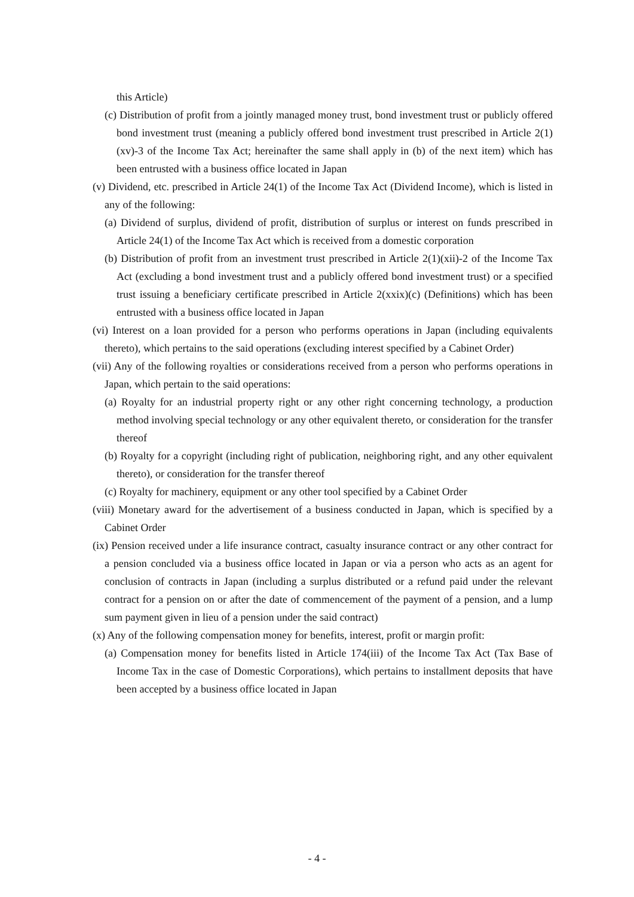this Article)
(c) Distribution of profit from a jointly managed money trust, bond investment trust or publicly offered bond investment trust (meaning a publicly offered bond investment trust prescribed in Article 2(1)(xv)-3 of the Income Tax Act; hereinafter the same shall apply in (b) of the next item) which has been entrusted with a business office located in Japan
(v) Dividend, etc. prescribed in Article 24(1) of the Income Tax Act (Dividend Income), which is listed in any of the following:
(a) Dividend of surplus, dividend of profit, distribution of surplus or interest on funds prescribed in Article 24(1) of the Income Tax Act which is received from a domestic corporation
(b) Distribution of profit from an investment trust prescribed in Article 2(1)(xii)-2 of the Income Tax Act (excluding a bond investment trust and a publicly offered bond investment trust) or a specified trust issuing a beneficiary certificate prescribed in Article 2(xxix)(c) (Definitions) which has been entrusted with a business office located in Japan
(vi) Interest on a loan provided for a person who performs operations in Japan (including equivalents thereto), which pertains to the said operations (excluding interest specified by a Cabinet Order)
(vii) Any of the following royalties or considerations received from a person who performs operations in Japan, which pertain to the said operations:
(a) Royalty for an industrial property right or any other right concerning technology, a production method involving special technology or any other equivalent thereto, or consideration for the transfer thereof
(b) Royalty for a copyright (including right of publication, neighboring right, and any other equivalent thereto), or consideration for the transfer thereof
(c) Royalty for machinery, equipment or any other tool specified by a Cabinet Order
(viii) Monetary award for the advertisement of a business conducted in Japan, which is specified by a Cabinet Order
(ix) Pension received under a life insurance contract, casualty insurance contract or any other contract for a pension concluded via a business office located in Japan or via a person who acts as an agent for conclusion of contracts in Japan (including a surplus distributed or a refund paid under the relevant contract for a pension on or after the date of commencement of the payment of a pension, and a lump sum payment given in lieu of a pension under the said contract)
(x) Any of the following compensation money for benefits, interest, profit or margin profit:
(a) Compensation money for benefits listed in Article 174(iii) of the Income Tax Act (Tax Base of Income Tax in the case of Domestic Corporations), which pertains to installment deposits that have been accepted by a business office located in Japan
- 4 -